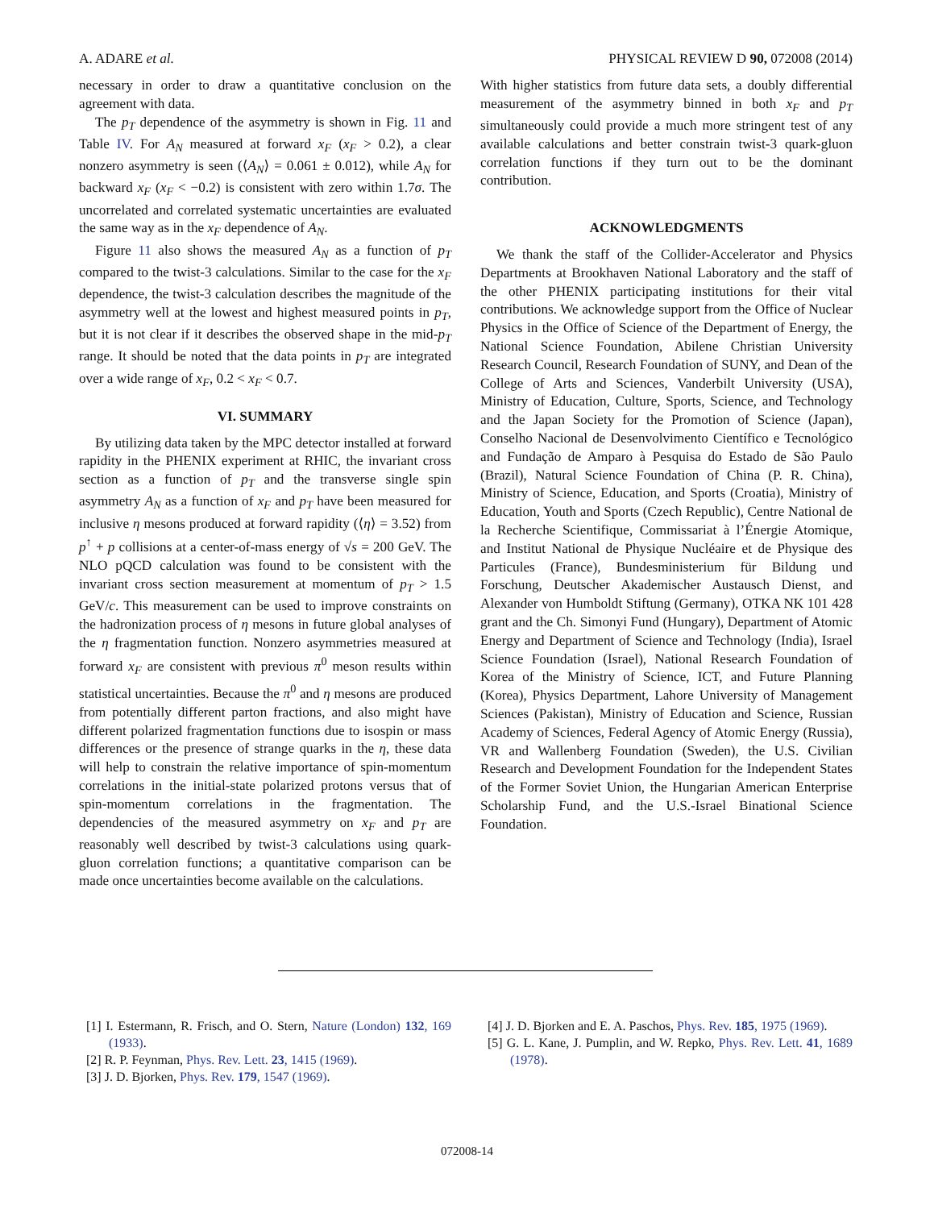A. ADARE et al. PHYSICAL REVIEW D 90, 072008 (2014)
necessary in order to draw a quantitative conclusion on the agreement with data.
The p<sub>T</sub> dependence of the asymmetry is shown in Fig. 11 and Table IV. For A<sub>N</sub> measured at forward x<sub>F</sub> (x<sub>F</sub> > 0.2), a clear nonzero asymmetry is seen (⟨A<sub>N</sub>⟩ = 0.061 ± 0.012), while A<sub>N</sub> for backward x<sub>F</sub> (x<sub>F</sub> < −0.2) is consistent with zero within 1.7σ. The uncorrelated and correlated systematic uncertainties are evaluated the same way as in the x<sub>F</sub> dependence of A<sub>N</sub>.
Figure 11 also shows the measured A<sub>N</sub> as a function of p<sub>T</sub> compared to the twist-3 calculations. Similar to the case for the x<sub>F</sub> dependence, the twist-3 calculation describes the magnitude of the asymmetry well at the lowest and highest measured points in p<sub>T</sub>, but it is not clear if it describes the observed shape in the mid-p<sub>T</sub> range. It should be noted that the data points in p<sub>T</sub> are integrated over a wide range of x<sub>F</sub>, 0.2 < x<sub>F</sub> < 0.7.
VI. SUMMARY
By utilizing data taken by the MPC detector installed at forward rapidity in the PHENIX experiment at RHIC, the invariant cross section as a function of p<sub>T</sub> and the transverse single spin asymmetry A<sub>N</sub> as a function of x<sub>F</sub> and p<sub>T</sub> have been measured for inclusive η mesons produced at forward rapidity (⟨η⟩ = 3.52) from p<sup>↑</sup> + p collisions at a center-of-mass energy of √s = 200 GeV. The NLO pQCD calculation was found to be consistent with the invariant cross section measurement at momentum of p<sub>T</sub> > 1.5 GeV/c. This measurement can be used to improve constraints on the hadronization process of η mesons in future global analyses of the η fragmentation function. Nonzero asymmetries measured at forward x<sub>F</sub> are consistent with previous π<sup>0</sup> meson results within statistical uncertainties. Because the π<sup>0</sup> and η mesons are produced from potentially different parton fractions, and also might have different polarized fragmentation functions due to isospin or mass differences or the presence of strange quarks in the η, these data will help to constrain the relative importance of spin-momentum correlations in the initial-state polarized protons versus that of spin-momentum correlations in the fragmentation. The dependencies of the measured asymmetry on x<sub>F</sub> and p<sub>T</sub> are reasonably well described by twist-3 calculations using quark-gluon correlation functions; a quantitative comparison can be made once uncertainties become available on the calculations.
With higher statistics from future data sets, a doubly differential measurement of the asymmetry binned in both x<sub>F</sub> and p<sub>T</sub> simultaneously could provide a much more stringent test of any available calculations and better constrain twist-3 quark-gluon correlation functions if they turn out to be the dominant contribution.
ACKNOWLEDGMENTS
We thank the staff of the Collider-Accelerator and Physics Departments at Brookhaven National Laboratory and the staff of the other PHENIX participating institutions for their vital contributions. We acknowledge support from the Office of Nuclear Physics in the Office of Science of the Department of Energy, the National Science Foundation, Abilene Christian University Research Council, Research Foundation of SUNY, and Dean of the College of Arts and Sciences, Vanderbilt University (USA), Ministry of Education, Culture, Sports, Science, and Technology and the Japan Society for the Promotion of Science (Japan), Conselho Nacional de Desenvolvimento Científico e Tecnológico and Fundação de Amparo à Pesquisa do Estado de São Paulo (Brazil), Natural Science Foundation of China (P. R. China), Ministry of Science, Education, and Sports (Croatia), Ministry of Education, Youth and Sports (Czech Republic), Centre National de la Recherche Scientifique, Commissariat à l’Énergie Atomique, and Institut National de Physique Nucléaire et de Physique des Particules (France), Bundesministerium für Bildung und Forschung, Deutscher Akademischer Austausch Dienst, and Alexander von Humboldt Stiftung (Germany), OTKA NK 101 428 grant and the Ch. Simonyi Fund (Hungary), Department of Atomic Energy and Department of Science and Technology (India), Israel Science Foundation (Israel), National Research Foundation of Korea of the Ministry of Science, ICT, and Future Planning (Korea), Physics Department, Lahore University of Management Sciences (Pakistan), Ministry of Education and Science, Russian Academy of Sciences, Federal Agency of Atomic Energy (Russia), VR and Wallenberg Foundation (Sweden), the U.S. Civilian Research and Development Foundation for the Independent States of the Former Soviet Union, the Hungarian American Enterprise Scholarship Fund, and the U.S.-Israel Binational Science Foundation.
[1] I. Estermann, R. Frisch, and O. Stern, Nature (London) 132, 169 (1933).
[2] R. P. Feynman, Phys. Rev. Lett. 23, 1415 (1969).
[3] J. D. Bjorken, Phys. Rev. 179, 1547 (1969).
[4] J. D. Bjorken and E. A. Paschos, Phys. Rev. 185, 1975 (1969).
[5] G. L. Kane, J. Pumplin, and W. Repko, Phys. Rev. Lett. 41, 1689 (1978).
072008-14